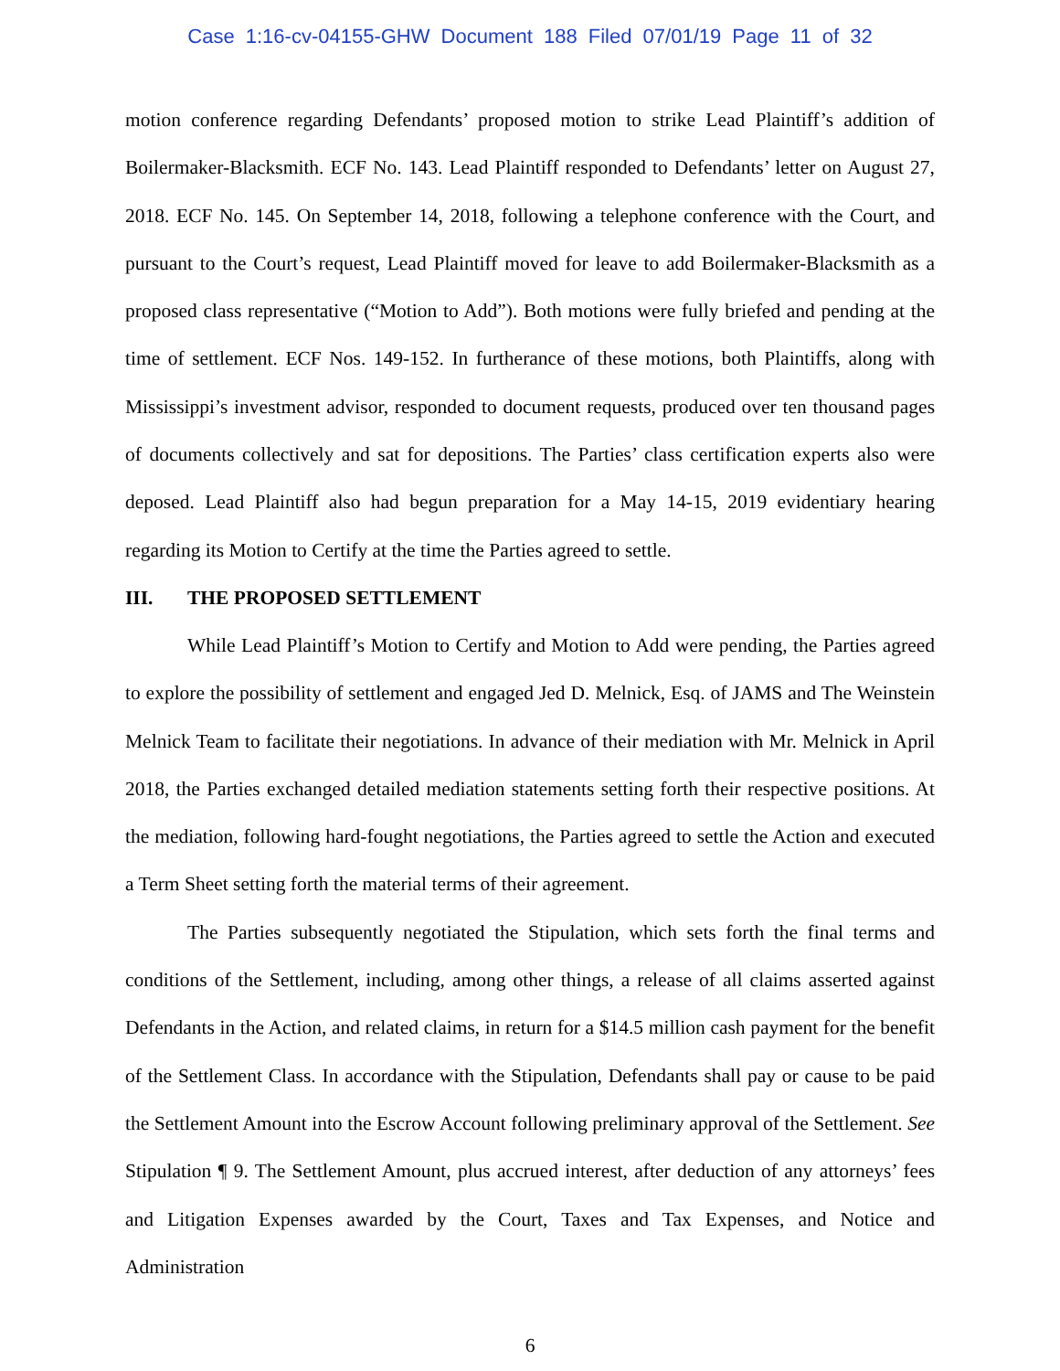Case 1:16-cv-04155-GHW Document 188 Filed 07/01/19 Page 11 of 32
motion conference regarding Defendants’ proposed motion to strike Lead Plaintiff’s addition of Boilermaker-Blacksmith. ECF No. 143. Lead Plaintiff responded to Defendants’ letter on August 27, 2018. ECF No. 145. On September 14, 2018, following a telephone conference with the Court, and pursuant to the Court’s request, Lead Plaintiff moved for leave to add Boilermaker-Blacksmith as a proposed class representative (“Motion to Add”). Both motions were fully briefed and pending at the time of settlement. ECF Nos. 149-152. In furtherance of these motions, both Plaintiffs, along with Mississippi’s investment advisor, responded to document requests, produced over ten thousand pages of documents collectively and sat for depositions. The Parties’ class certification experts also were deposed. Lead Plaintiff also had begun preparation for a May 14-15, 2019 evidentiary hearing regarding its Motion to Certify at the time the Parties agreed to settle.
III. THE PROPOSED SETTLEMENT
While Lead Plaintiff’s Motion to Certify and Motion to Add were pending, the Parties agreed to explore the possibility of settlement and engaged Jed D. Melnick, Esq. of JAMS and The Weinstein Melnick Team to facilitate their negotiations. In advance of their mediation with Mr. Melnick in April 2018, the Parties exchanged detailed mediation statements setting forth their respective positions. At the mediation, following hard-fought negotiations, the Parties agreed to settle the Action and executed a Term Sheet setting forth the material terms of their agreement.
The Parties subsequently negotiated the Stipulation, which sets forth the final terms and conditions of the Settlement, including, among other things, a release of all claims asserted against Defendants in the Action, and related claims, in return for a $14.5 million cash payment for the benefit of the Settlement Class. In accordance with the Stipulation, Defendants shall pay or cause to be paid the Settlement Amount into the Escrow Account following preliminary approval of the Settlement. See Stipulation ¶ 9. The Settlement Amount, plus accrued interest, after deduction of any attorneys’ fees and Litigation Expenses awarded by the Court, Taxes and Tax Expenses, and Notice and Administration
6